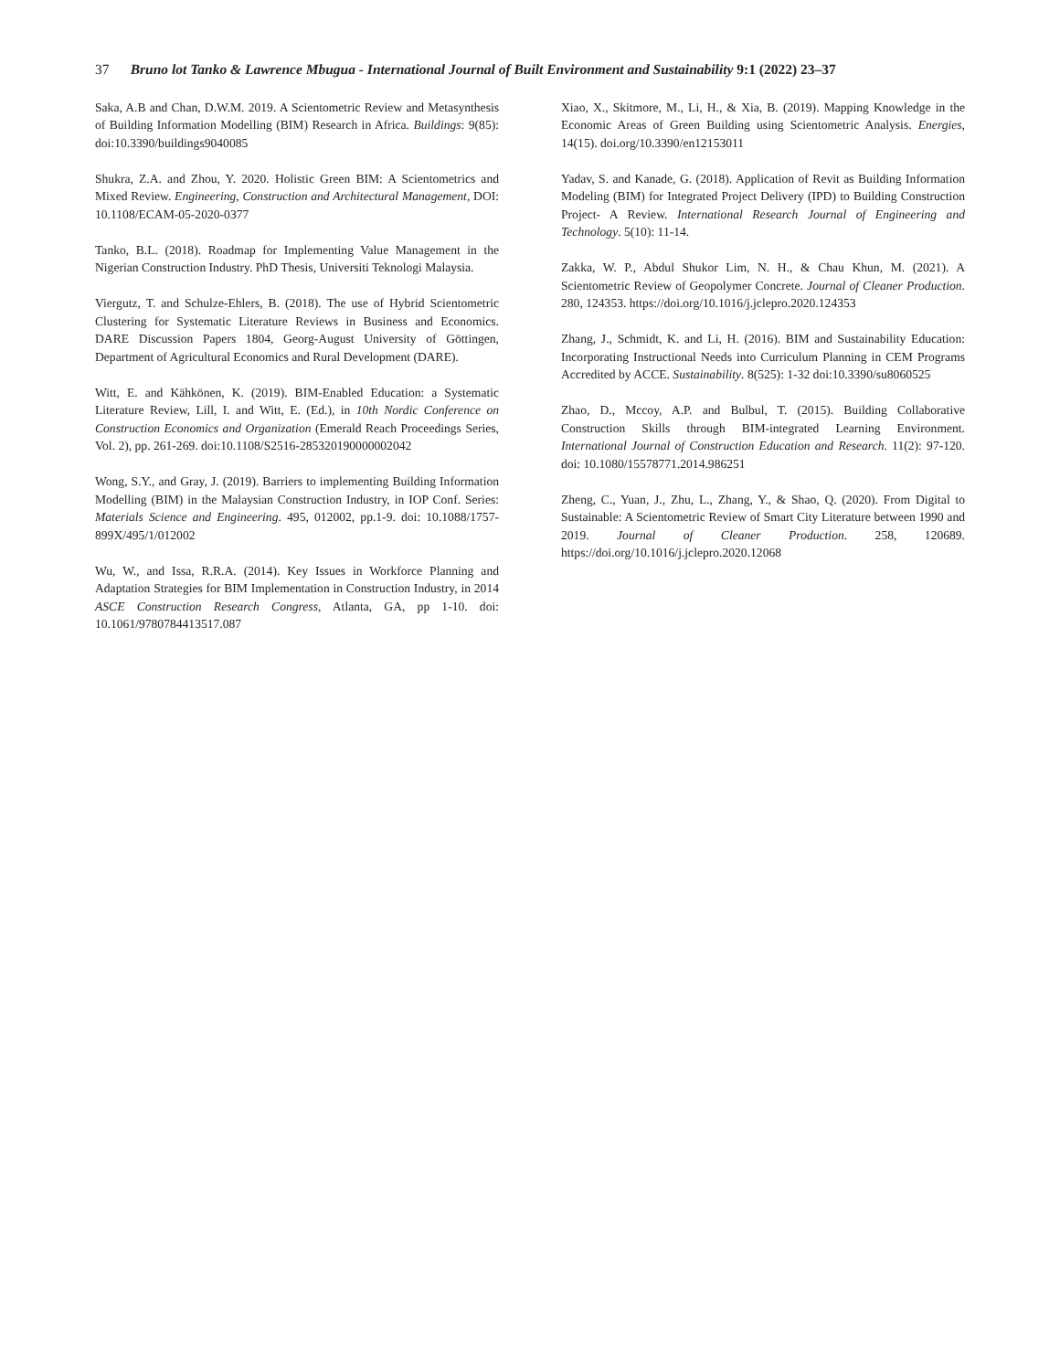37 Bruno lot Tanko & Lawrence Mbugua - International Journal of Built Environment and Sustainability 9:1 (2022) 23–37
Saka, A.B and Chan, D.W.M. 2019. A Scientometric Review and Metasynthesis of Building Information Modelling (BIM) Research in Africa. Buildings: 9(85): doi:10.3390/buildings9040085
Shukra, Z.A. and Zhou, Y. 2020. Holistic Green BIM: A Scientometrics and Mixed Review. Engineering, Construction and Architectural Management, DOI: 10.1108/ECAM-05-2020-0377
Tanko, B.L. (2018). Roadmap for Implementing Value Management in the Nigerian Construction Industry. PhD Thesis, Universiti Teknologi Malaysia.
Viergutz, T. and Schulze-Ehlers, B. (2018). The use of Hybrid Scientometric Clustering for Systematic Literature Reviews in Business and Economics. DARE Discussion Papers 1804, Georg-August University of Göttingen, Department of Agricultural Economics and Rural Development (DARE).
Witt, E. and Kähkönen, K. (2019). BIM-Enabled Education: a Systematic Literature Review, Lill, I. and Witt, E. (Ed.), in 10th Nordic Conference on Construction Economics and Organization (Emerald Reach Proceedings Series, Vol. 2), pp. 261-269. doi:10.1108/S2516-285320190000002042
Wong, S.Y., and Gray, J. (2019). Barriers to implementing Building Information Modelling (BIM) in the Malaysian Construction Industry, in IOP Conf. Series: Materials Science and Engineering. 495, 012002, pp.1-9. doi: 10.1088/1757-899X/495/1/012002
Wu, W., and Issa, R.R.A. (2014). Key Issues in Workforce Planning and Adaptation Strategies for BIM Implementation in Construction Industry, in 2014 ASCE Construction Research Congress, Atlanta, GA, pp 1-10. doi: 10.1061/9780784413517.087
Xiao, X., Skitmore, M., Li, H., & Xia, B. (2019). Mapping Knowledge in the Economic Areas of Green Building using Scientometric Analysis. Energies, 14(15). doi.org/10.3390/en12153011
Yadav, S. and Kanade, G. (2018). Application of Revit as Building Information Modeling (BIM) for Integrated Project Delivery (IPD) to Building Construction Project- A Review. International Research Journal of Engineering and Technology. 5(10): 11-14.
Zakka, W. P., Abdul Shukor Lim, N. H., & Chau Khun, M. (2021). A Scientometric Review of Geopolymer Concrete. Journal of Cleaner Production. 280, 124353. https://doi.org/10.1016/j.jclepro.2020.124353
Zhang, J., Schmidt, K. and Li, H. (2016). BIM and Sustainability Education: Incorporating Instructional Needs into Curriculum Planning in CEM Programs Accredited by ACCE. Sustainability. 8(525): 1-32 doi:10.3390/su8060525
Zhao, D., Mccoy, A.P. and Bulbul, T. (2015). Building Collaborative Construction Skills through BIM-integrated Learning Environment. International Journal of Construction Education and Research. 11(2): 97-120. doi: 10.1080/15578771.2014.986251
Zheng, C., Yuan, J., Zhu, L., Zhang, Y., & Shao, Q. (2020). From Digital to Sustainable: A Scientometric Review of Smart City Literature between 1990 and 2019. Journal of Cleaner Production. 258, 120689. https://doi.org/10.1016/j.jclepro.2020.12068